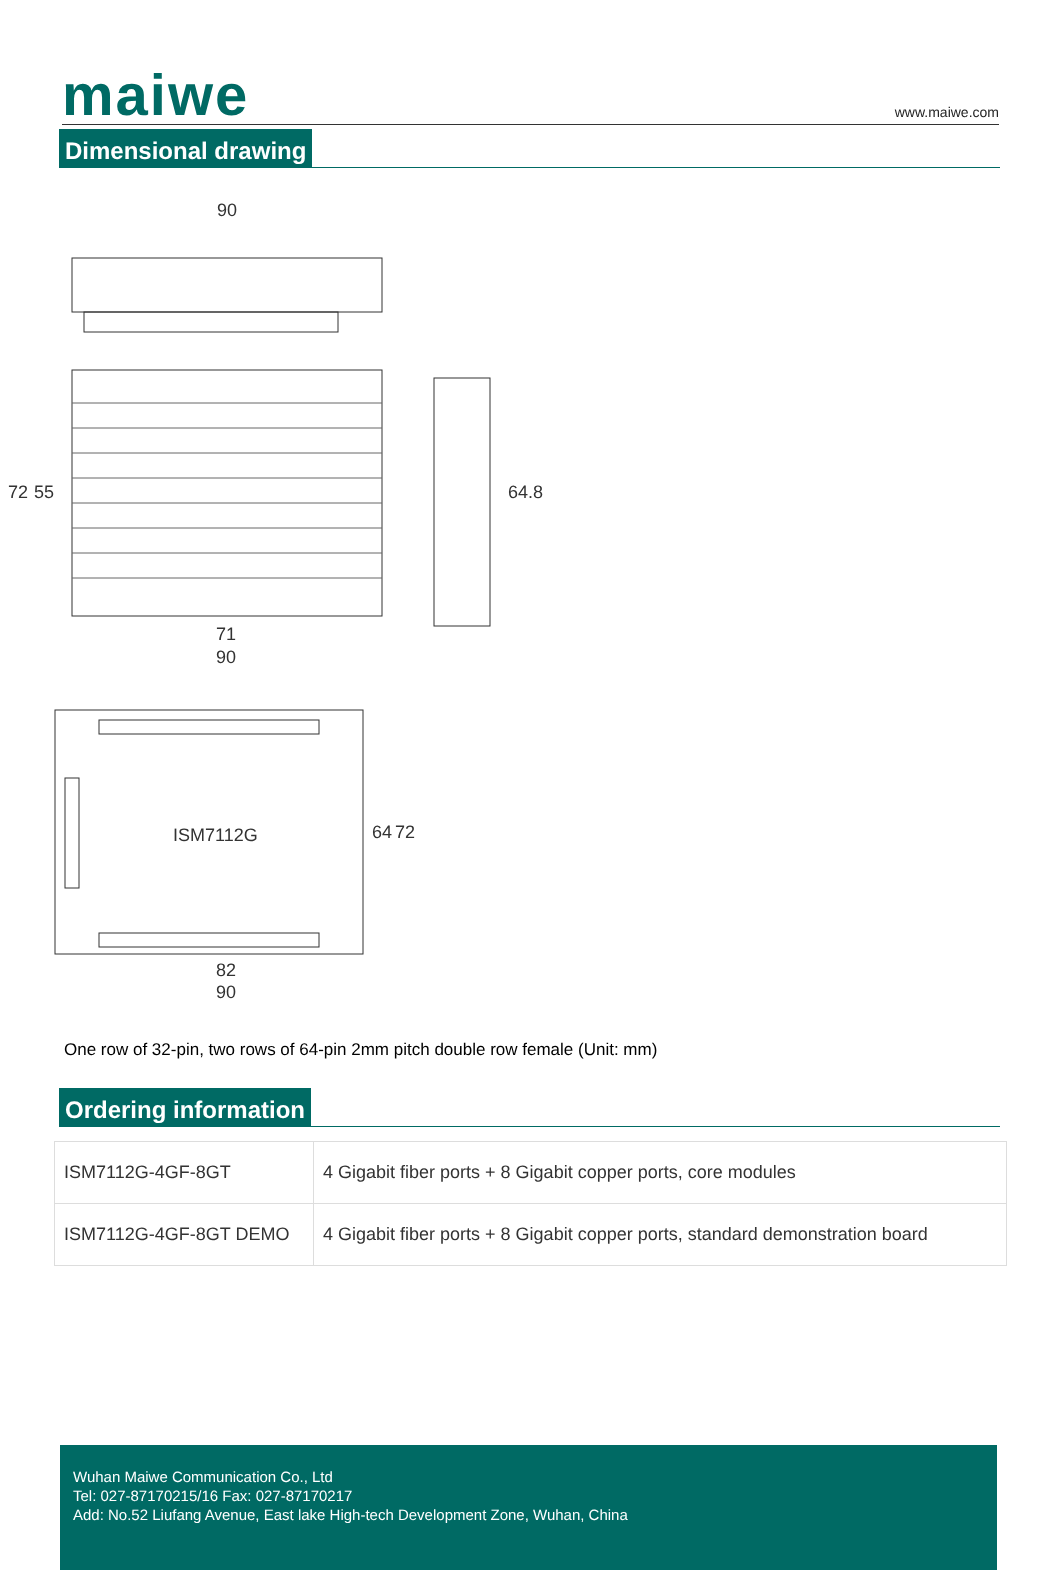maiwe
www.maiwe.com
Dimensional drawing
90
72
55
71
90
64.8
ISM7112G
64
72
82
90
One row of 32-pin, two rows of 64-pin 2mm pitch double row female (Unit: mm)
Ordering information
| ISM7112G-4GF-8GT | 4 Gigabit fiber ports + 8 Gigabit copper ports, core modules |
| ISM7112G-4GF-8GT DEMO | 4 Gigabit fiber ports + 8 Gigabit copper ports, standard demonstration board |
Wuhan Maiwe Communication Co., Ltd
Tel: 027-87170215/16 Fax: 027-87170217
Add: No.52 Liufang Avenue, East lake High-tech Development Zone, Wuhan, China